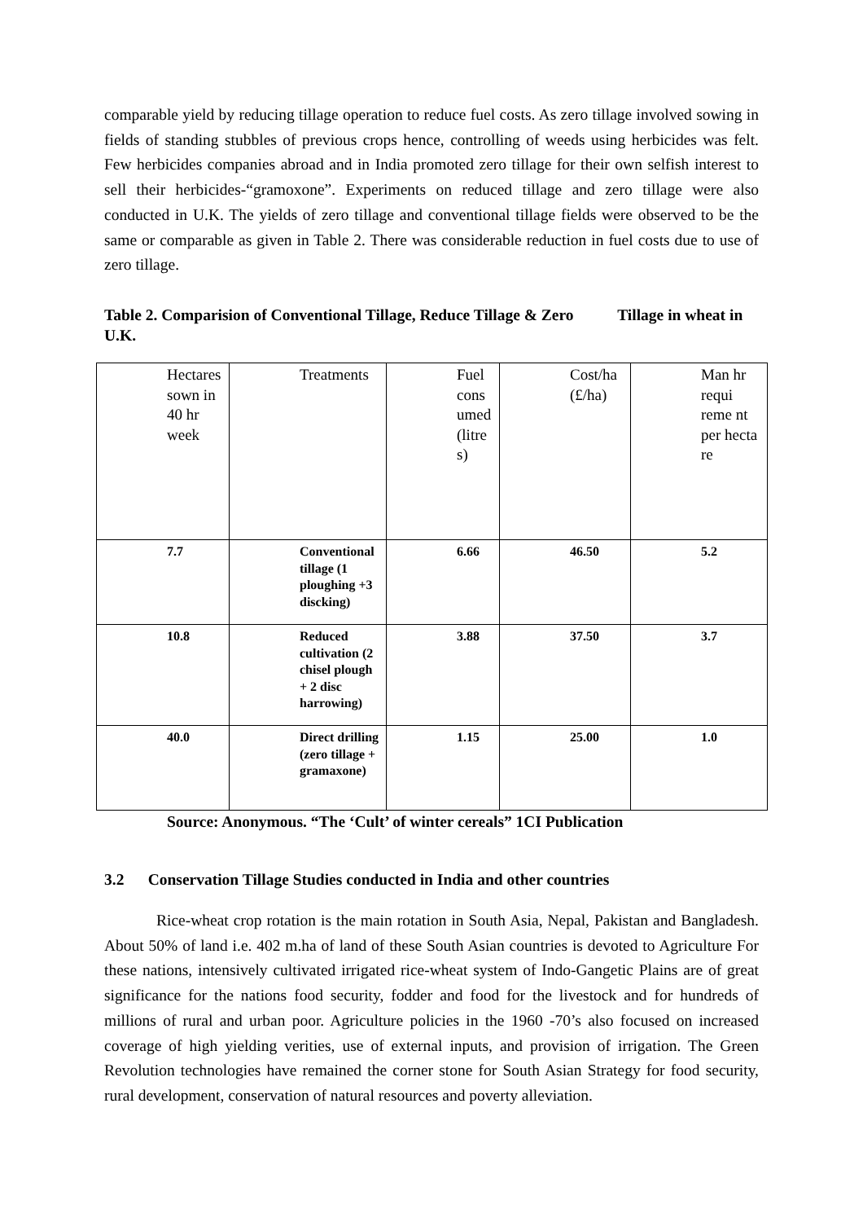comparable yield by reducing tillage operation to reduce fuel costs. As zero tillage involved sowing in fields of standing stubbles of previous crops hence, controlling of weeds using herbicides was felt. Few herbicides companies abroad and in India promoted zero tillage for their own selfish interest to sell their herbicides-“gramoxone”. Experiments on reduced tillage and zero tillage were also conducted in U.K. The yields of zero tillage and conventional tillage fields were observed to be the same or comparable as given in Table 2. There was considerable reduction in fuel costs due to use of zero tillage.
Table 2. Comparision of Conventional Tillage, Reduce Tillage & Zero Tillage in wheat in U.K.
| Hectares sown in 40 hr week | Treatments | Fuel cons umed (litre s) | Cost/ha (£/ha) | Man hr requi reme nt per hecta re |
| 7.7 | Conventional tillage (1 ploughing +3 discking) | 6.66 | 46.50 | 5.2 |
| 10.8 | Reduced cultivation (2 chisel plough + 2 disc harrowing) | 3.88 | 37.50 | 3.7 |
| 40.0 | Direct drilling (zero tillage + gramaxone) | 1.15 | 25.00 | 1.0 |
Source: Anonymous. “The ‘Cult’ of winter cereals” 1CI Publication
3.2 Conservation Tillage Studies conducted in India and other countries
Rice-wheat crop rotation is the main rotation in South Asia, Nepal, Pakistan and Bangladesh. About 50% of land i.e. 402 m.ha of land of these South Asian countries is devoted to Agriculture For these nations, intensively cultivated irrigated rice-wheat system of Indo-Gangetic Plains are of great significance for the nations food security, fodder and food for the livestock and for hundreds of millions of rural and urban poor. Agriculture policies in the 1960 -70’s also focused on increased coverage of high yielding verities, use of external inputs, and provision of irrigation. The Green Revolution technologies have remained the corner stone for South Asian Strategy for food security, rural development, conservation of natural resources and poverty alleviation.